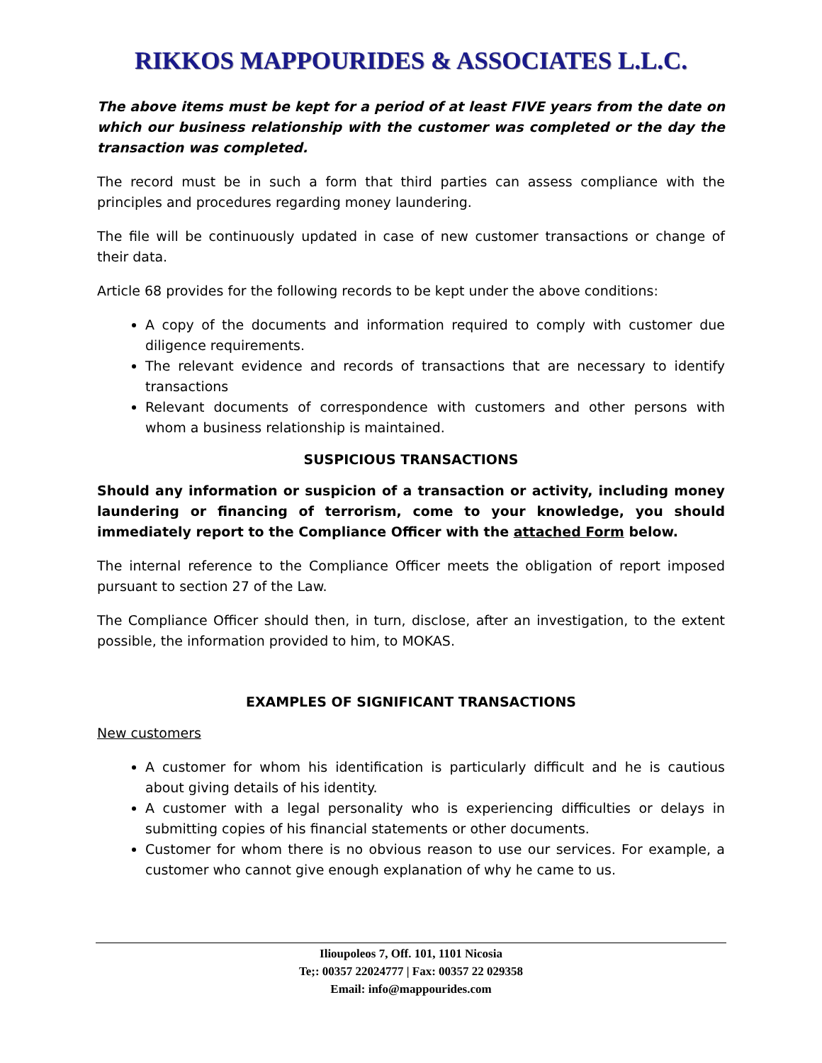RIKKOS MAPPOURIDES & ASSOCIATES L.L.C.
The above items must be kept for a period of at least FIVE years from the date on which our business relationship with the customer was completed or the day the transaction was completed.
The record must be in such a form that third parties can assess compliance with the principles and procedures regarding money laundering.
The file will be continuously updated in case of new customer transactions or change of their data.
Article 68 provides for the following records to be kept under the above conditions:
A copy of the documents and information required to comply with customer due diligence requirements.
The relevant evidence and records of transactions that are necessary to identify transactions
Relevant documents of correspondence with customers and other persons with whom a business relationship is maintained.
SUSPICIOUS TRANSACTIONS
Should any information or suspicion of a transaction or activity, including money laundering or financing of terrorism, come to your knowledge, you should immediately report to the Compliance Officer with the attached Form below.
The internal reference to the Compliance Officer meets the obligation of report imposed pursuant to section 27 of the Law.
The Compliance Officer should then, in turn, disclose, after an investigation, to the extent possible, the information provided to him, to MOKAS.
EXAMPLES OF SIGNIFICANT TRANSACTIONS
New customers
A customer for whom his identification is particularly difficult and he is cautious about giving details of his identity.
A customer with a legal personality who is experiencing difficulties or delays in submitting copies of his financial statements or other documents.
Customer for whom there is no obvious reason to use our services. For example, a customer who cannot give enough explanation of why he came to us.
Ilioupoleos 7, Off. 101, 1101 Nicosia
Te;: 00357 22024777 | Fax: 00357 22 029358
Email: info@mappourides.com